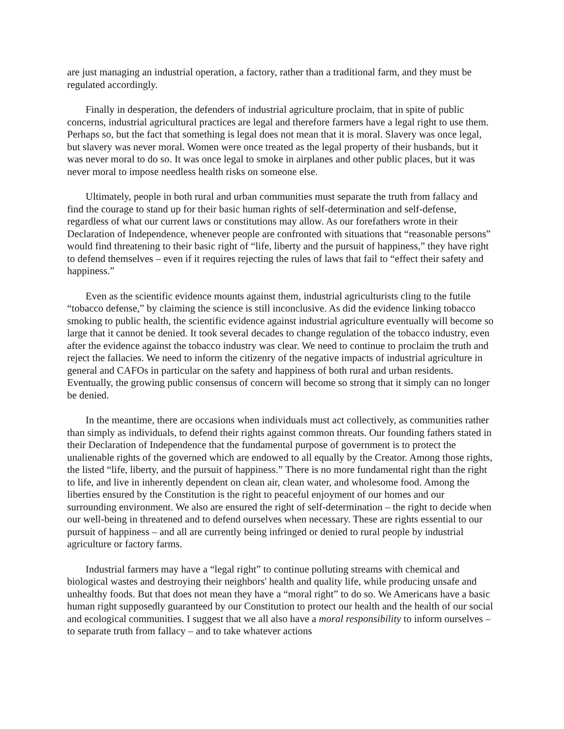are just managing an industrial operation, a factory, rather than a traditional farm, and they must be regulated accordingly.
Finally in desperation, the defenders of industrial agriculture proclaim, that in spite of public concerns, industrial agricultural practices are legal and therefore farmers have a legal right to use them. Perhaps so, but the fact that something is legal does not mean that it is moral. Slavery was once legal, but slavery was never moral. Women were once treated as the legal property of their husbands, but it was never moral to do so. It was once legal to smoke in airplanes and other public places, but it was never moral to impose needless health risks on someone else.
Ultimately, people in both rural and urban communities must separate the truth from fallacy and find the courage to stand up for their basic human rights of self-determination and self-defense, regardless of what our current laws or constitutions may allow. As our forefathers wrote in their Declaration of Independence, whenever people are confronted with situations that “reasonable persons” would find threatening to their basic right of “life, liberty and the pursuit of happiness,” they have right to defend themselves – even if it requires rejecting the rules of laws that fail to “effect their safety and happiness.”
Even as the scientific evidence mounts against them, industrial agriculturists cling to the futile “tobacco defense,” by claiming the science is still inconclusive. As did the evidence linking tobacco smoking to public health, the scientific evidence against industrial agriculture eventually will become so large that it cannot be denied. It took several decades to change regulation of the tobacco industry, even after the evidence against the tobacco industry was clear. We need to continue to proclaim the truth and reject the fallacies. We need to inform the citizenry of the negative impacts of industrial agriculture in general and CAFOs in particular on the safety and happiness of both rural and urban residents. Eventually, the growing public consensus of concern will become so strong that it simply can no longer be denied.
In the meantime, there are occasions when individuals must act collectively, as communities rather than simply as individuals, to defend their rights against common threats. Our founding fathers stated in their Declaration of Independence that the fundamental purpose of government is to protect the unalienable rights of the governed which are endowed to all equally by the Creator. Among those rights, the listed “life, liberty, and the pursuit of happiness.” There is no more fundamental right than the right to life, and live in inherently dependent on clean air, clean water, and wholesome food. Among the liberties ensured by the Constitution is the right to peaceful enjoyment of our homes and our surrounding environment. We also are ensured the right of self-determination – the right to decide when our well-being in threatened and to defend ourselves when necessary. These are rights essential to our pursuit of happiness – and all are currently being infringed or denied to rural people by industrial agriculture or factory farms.
Industrial farmers may have a “legal right” to continue polluting streams with chemical and biological wastes and destroying their neighbors' health and quality life, while producing unsafe and unhealthy foods. But that does not mean they have a “moral right” to do so. We Americans have a basic human right supposedly guaranteed by our Constitution to protect our health and the health of our social and ecological communities. I suggest that we all also have a moral responsibility to inform ourselves – to separate truth from fallacy – and to take whatever actions